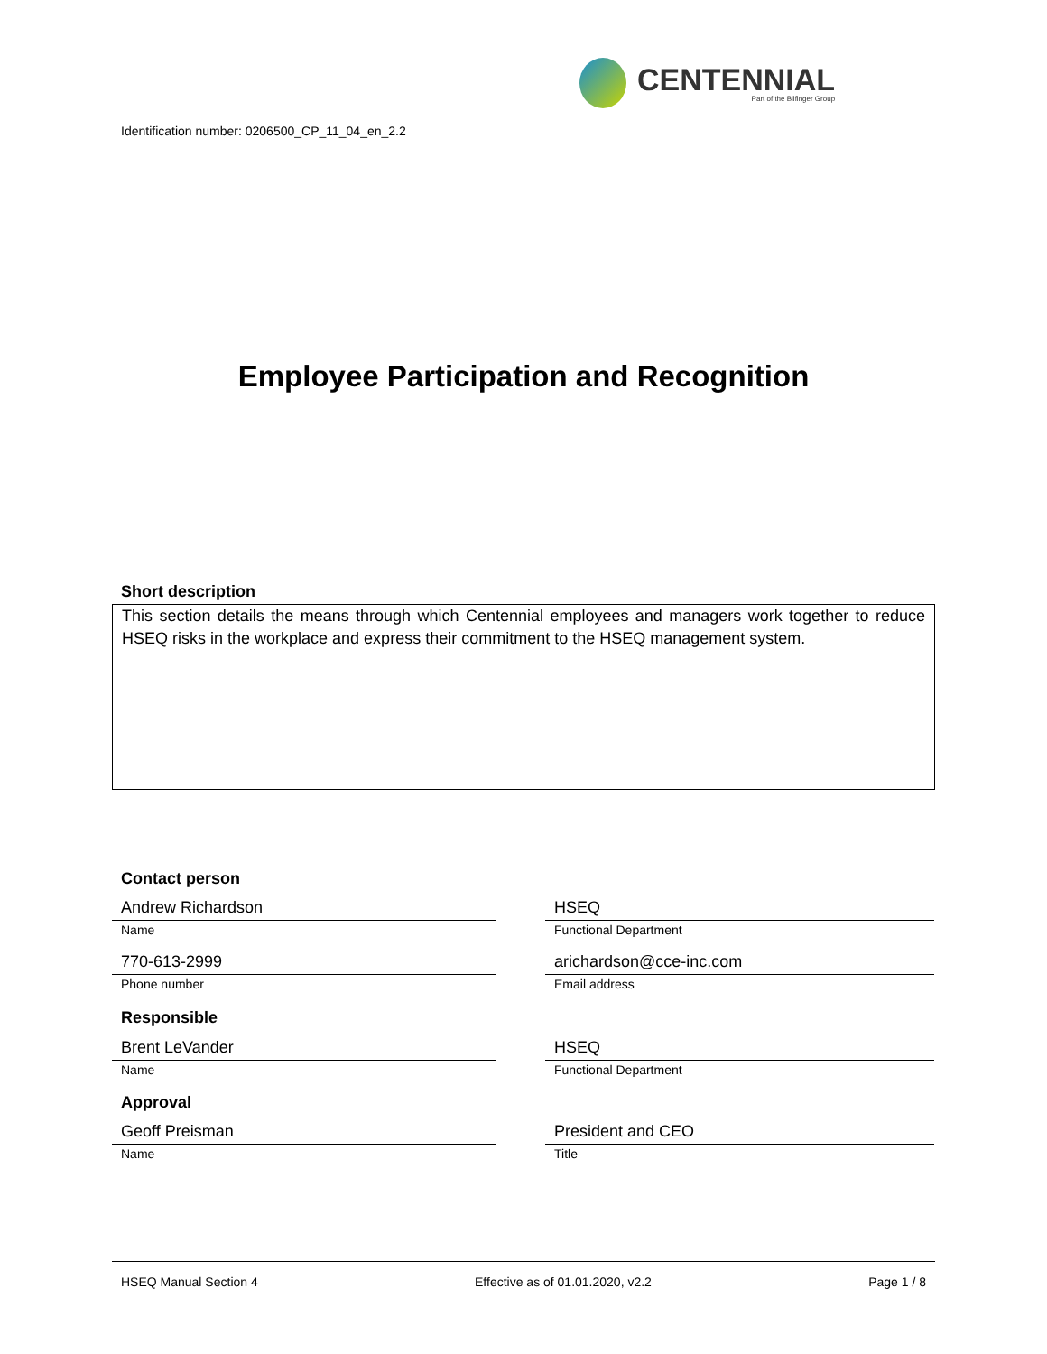CENTENNIAL
Part of the Bilfinger Group
Identification number: 0206500_CP_11_04_en_2.2
Employee Participation and Recognition
Short description
This section details the means through which Centennial employees and managers work together to reduce HSEQ risks in the workplace and express their commitment to the HSEQ management system.
Contact person
Andrew Richardson
Name
HSEQ
Functional Department
770-613-2999
Phone number
arichardson@cce-inc.com
Email address
Responsible
Brent LeVander
Name
HSEQ
Functional Department
Approval
Geoff Preisman
Name
President and CEO
Title
HSEQ Manual Section 4 Effective as of 01.01.2020, v2.2 Page 1 / 8